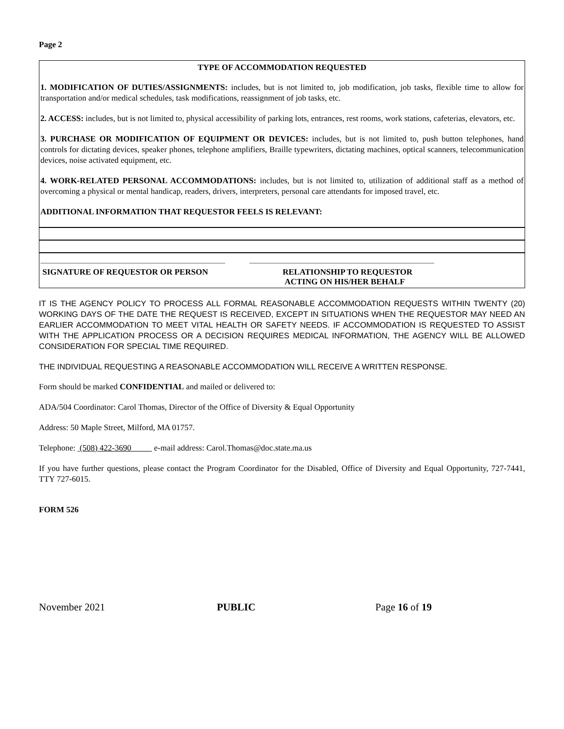Page 2
TYPE OF ACCOMMODATION REQUESTED
1. MODIFICATION OF DUTIES/ASSIGNMENTS: includes, but is not limited to, job modification, job tasks, flexible time to allow for transportation and/or medical schedules, task modifications, reassignment of job tasks, etc.
2. ACCESS: includes, but is not limited to, physical accessibility of parking lots, entrances, rest rooms, work stations, cafeterias, elevators, etc.
3. PURCHASE OR MODIFICATION OF EQUIPMENT OR DEVICES: includes, but is not limited to, push button telephones, hand controls for dictating devices, speaker phones, telephone amplifiers, Braille typewriters, dictating machines, optical scanners, telecommunication devices, noise activated equipment, etc.
4. WORK-RELATED PERSONAL ACCOMMODATIONS: includes, but is not limited to, utilization of additional staff as a method of overcoming a physical or mental handicap, readers, drivers, interpreters, personal care attendants for imposed travel, etc.
ADDITIONAL INFORMATION THAT REQUESTOR FEELS IS RELEVANT:
SIGNATURE OF REQUESTOR OR PERSON RELATIONSHIP TO REQUESTOR
ACTING ON HIS/HER BEHALF
IT IS THE AGENCY POLICY TO PROCESS ALL FORMAL REASONABLE ACCOMMODATION REQUESTS WITHIN TWENTY (20) WORKING DAYS OF THE DATE THE REQUEST IS RECEIVED, EXCEPT IN SITUATIONS WHEN THE REQUESTOR MAY NEED AN EARLIER ACCOMMODATION TO MEET VITAL HEALTH OR SAFETY NEEDS. IF ACCOMMODATION IS REQUESTED TO ASSIST WITH THE APPLICATION PROCESS OR A DECISION REQUIRES MEDICAL INFORMATION, THE AGENCY WILL BE ALLOWED CONSIDERATION FOR SPECIAL TIME REQUIRED.
THE INDIVIDUAL REQUESTING A REASONABLE ACCOMMODATION WILL RECEIVE A WRITTEN RESPONSE.
Form should be marked CONFIDENTIAL and mailed or delivered to:
ADA/504 Coordinator: Carol Thomas, Director of the Office of Diversity & Equal Opportunity
Address: 50 Maple Street, Milford, MA 01757.
Telephone: (508) 422-3690 e-mail address: Carol.Thomas@doc.state.ma.us
If you have further questions, please contact the Program Coordinator for the Disabled, Office of Diversity and Equal Opportunity, 727-7441, TTY 727-6015.
FORM 526
November 2021 PUBLIC Page 16 of 19